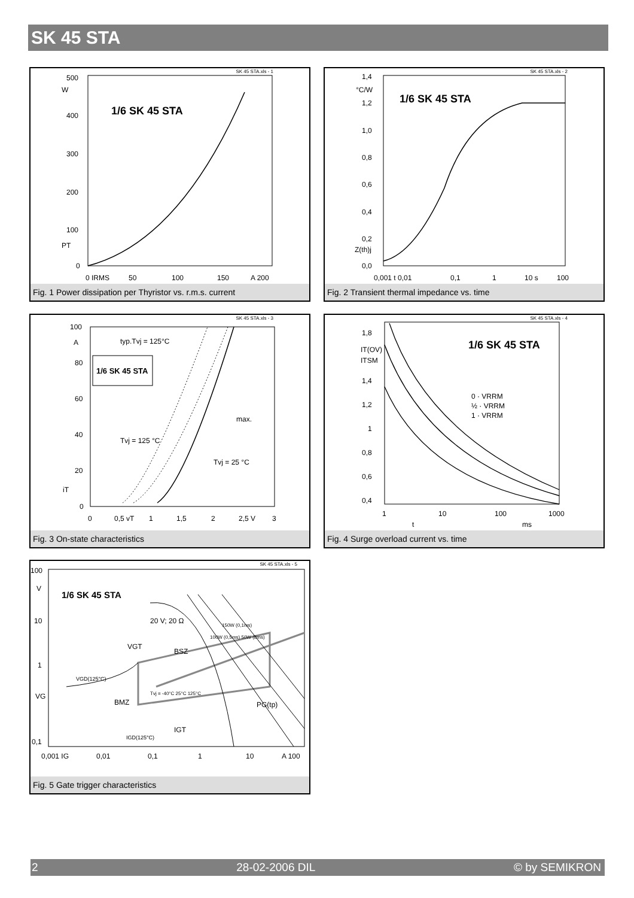SK 45 STA
SK 45 STA.xls - 1
1/6 SK 45 STA
500
W
400
300
200
100
PT
0
0 IRMS
50
100
150
A 200
Fig. 1 Power dissipation per Thyristor vs. r.m.s. current
SK 45 STA.xls - 2
1/6 SK 45 STA
1,4
°C/W
1,2
1,0
0,8
0,6
0,4
0,2
Z(th)j
0,0
0,001 t 0,01
0,1
1
10 s
100
Fig. 2 Transient thermal impedance vs. time
SK 45 STA.xls - 3
1/6 SK 45 STA
typ.Tvj = 125°C
max.
Tvj = 125 °C
Tvj = 25 °C
100
A
80
60
40
20
iT
0
0
0,5 vT
1
1,5
2
2,5 V
3
Fig. 3 On-state characteristics
SK 45 STA.xls - 4
1/6 SK 45 STA
0 · VRRM
½ · VRRM
1 · VRRM
1,8
IT(OV)
ITSM
1,4
1,2
1
0,8
0,6
0,4
1
10
100
1000
t
ms
Fig. 4 Surge overload current vs. time
SK 45 STA.xls - 5
1/6 SK 45 STA
20 V; 20 Ω
VGT
BSZ
VGD(125°C)
BMZ
Tvj = -40°C 25°C 125°C
PG(tp)
IGD(125°C)
IGT
150W (0,1ms)
100W (0,5ms) 50W (8ms)
100
V
10
1
VG
0,1
0,001 IG
0,01
0,1
1
10
A 100
Fig. 5 Gate trigger characteristics
2 28-02-2006 DIL © by SEMIKRON